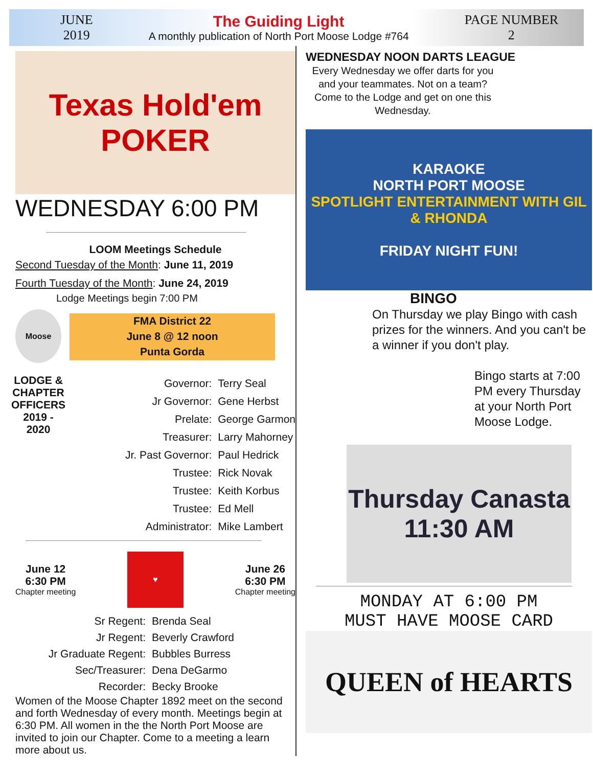JUNE
2019
The Guiding Light
A monthly publication of North Port Moose Lodge #764
PAGE NUMBER
2
Texas Hold'em POKER
WEDNESDAY 6:00 PM
LOOM Meetings Schedule
Second Tuesday of the Month: June 11, 2019
Fourth Tuesday of the Month: June 24, 2019
Lodge Meetings begin 7:00 PM
Moose
FMA District 22
June 8 @ 12 noon
Punta Gorda
LODGE & CHAPTER OFFICERS 2019 - 2020
Governor: Terry Seal
Jr Governor: Gene Herbst
Prelate: George Garmon
Treasurer: Larry Mahorney
Jr. Past Governor: Paul Hedrick
Trustee: Rick Novak
Trustee: Keith Korbus
Trustee: Ed Mell
Administrator: Mike Lambert
June 12
6:30 PM
Chapter meeting
♥
June 26
6:30 PM
Chapter meeting
Sr Regent: Brenda Seal
Jr Regent: Beverly Crawford
Jr Graduate Regent: Bubbles Burress
Sec/Treasurer: Dena DeGarmo
Recorder: Becky Brooke
Women of the Moose Chapter 1892 meet on the second and forth Wednesday of every month. Meetings begin at 6:30 PM. All women in the the North Port Moose are invited to join our Chapter. Come to a meeting a learn more about us.
WEDNESDAY NOON DARTS LEAGUE
Every Wednesday we offer darts for you and your teammates. Not on a team? Come to the Lodge and get on one this Wednesday.
KARAOKE
NORTH PORT MOOSE
SPOTLIGHT ENTERTAINMENT WITH GIL & RHONDA
FRIDAY NIGHT FUN!
BINGO
On Thursday we play Bingo with cash prizes for the winners. And you can't be a winner if you don't play.
Bingo starts at 7:00 PM every Thursday at your North Port Moose Lodge.
Thursday Canasta
11:30 AM
MONDAY AT 6:00 PM
MUST HAVE MOOSE CARD
QUEEN of HEARTS